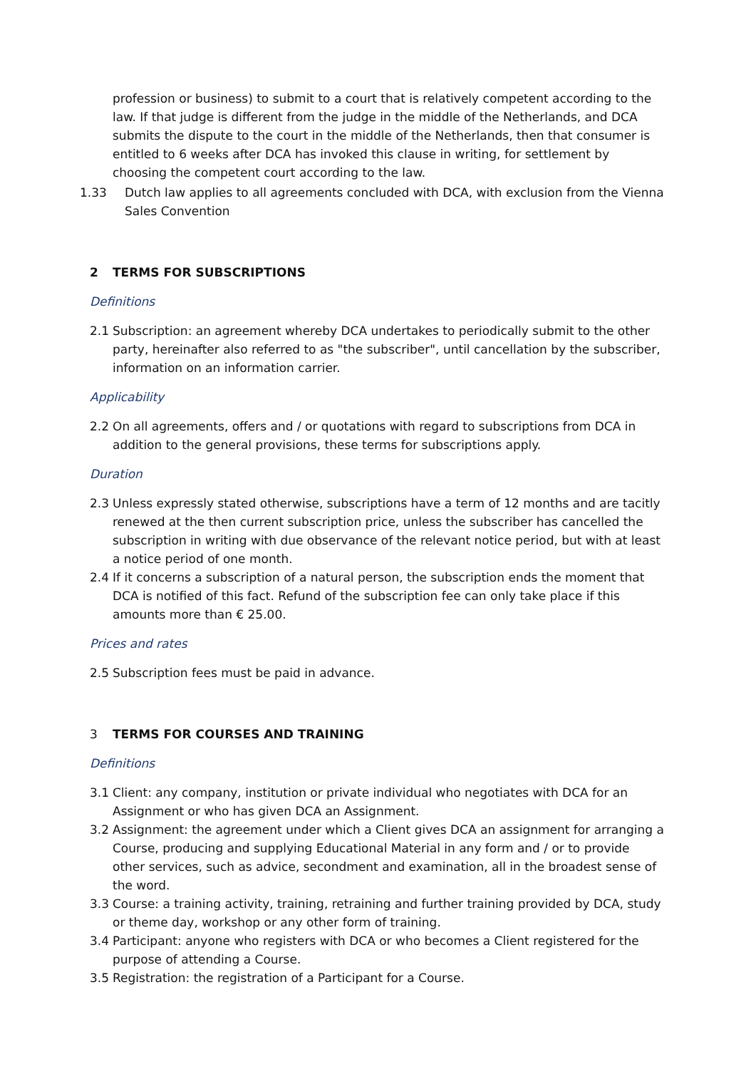profession or business) to submit to a court that is relatively competent according to the law. If that judge is different from the judge in the middle of the Netherlands, and DCA submits the dispute to the court in the middle of the Netherlands, then that consumer is entitled to 6 weeks after DCA has invoked this clause in writing, for settlement by choosing the competent court according to the law.
1.33 Dutch law applies to all agreements concluded with DCA, with exclusion from the Vienna Sales Convention
2 TERMS FOR SUBSCRIPTIONS
Definitions
2.1 Subscription: an agreement whereby DCA undertakes to periodically submit to the other party, hereinafter also referred to as "the subscriber", until cancellation by the subscriber, information on an information carrier.
Applicability
2.2 On all agreements, offers and / or quotations with regard to subscriptions from DCA in addition to the general provisions, these terms for subscriptions apply.
Duration
2.3 Unless expressly stated otherwise, subscriptions have a term of 12 months and are tacitly renewed at the then current subscription price, unless the subscriber has cancelled the subscription in writing with due observance of the relevant notice period, but with at least a notice period of one month.
2.4 If it concerns a subscription of a natural person, the subscription ends the moment that DCA is notified of this fact. Refund of the subscription fee can only take place if this amounts more than € 25.00.
Prices and rates
2.5 Subscription fees must be paid in advance.
3 TERMS FOR COURSES AND TRAINING
Definitions
3.1 Client: any company, institution or private individual who negotiates with DCA for an Assignment or who has given DCA an Assignment.
3.2 Assignment: the agreement under which a Client gives DCA an assignment for arranging a Course, producing and supplying Educational Material in any form and / or to provide other services, such as advice, secondment and examination, all in the broadest sense of the word.
3.3 Course: a training activity, training, retraining and further training provided by DCA, study or theme day, workshop or any other form of training.
3.4 Participant: anyone who registers with DCA or who becomes a Client registered for the purpose of attending a Course.
3.5 Registration: the registration of a Participant for a Course.